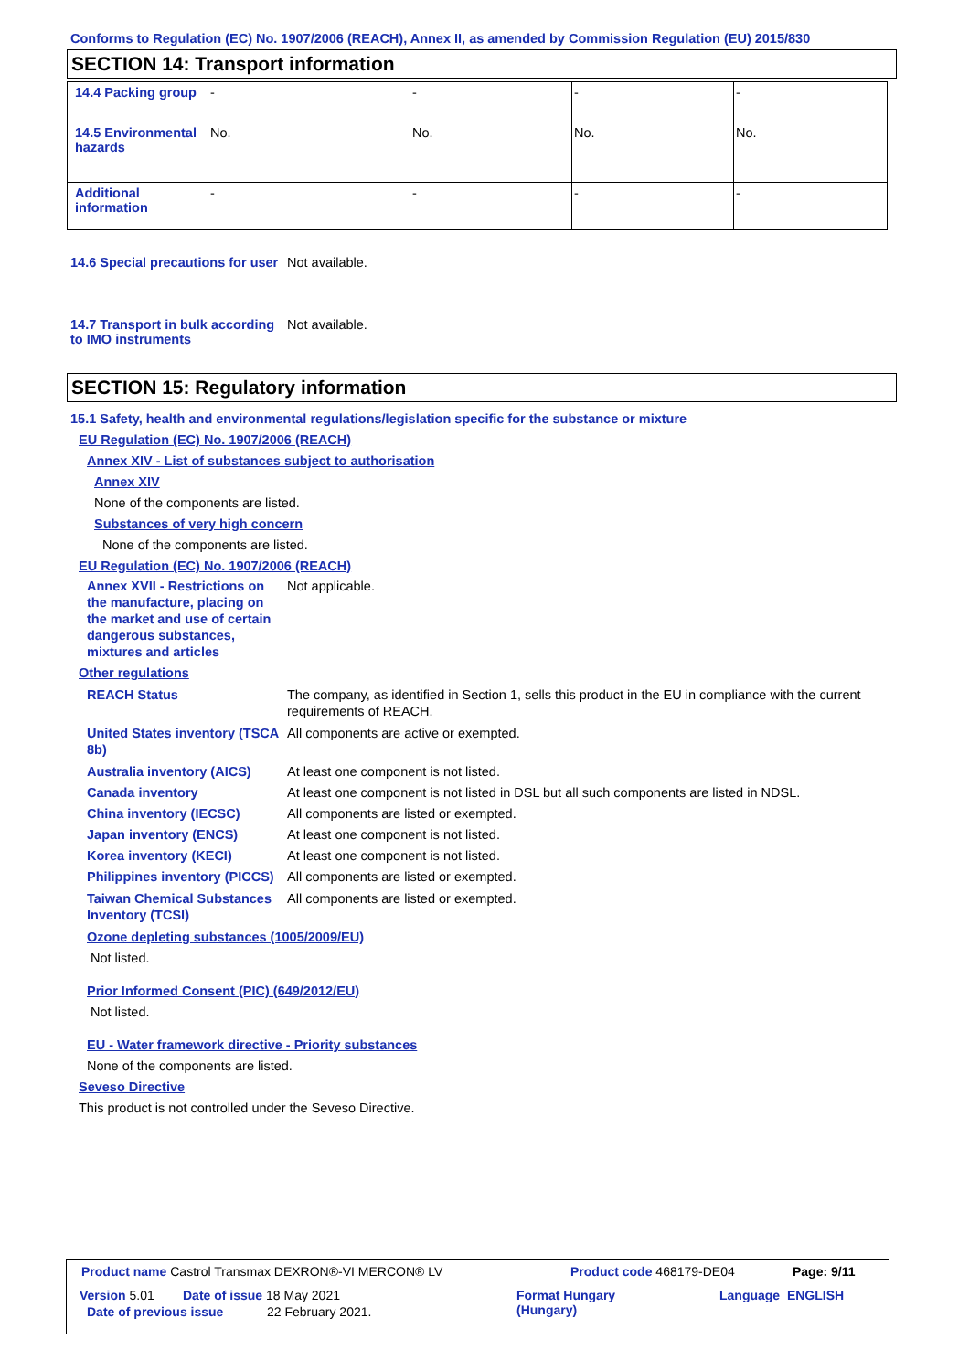Conforms to Regulation (EC) No. 1907/2006 (REACH), Annex II, as amended by Commission Regulation (EU) 2015/830
SECTION 14: Transport information
| 14.4 Packing group | - | - | - | - |
| 14.5 Environmental hazards | No. | No. | No. | No. |
| Additional information | - | - | - | - |
14.6 Special precautions for user
Not available.
14.7 Transport in bulk according to IMO instruments
Not available.
SECTION 15: Regulatory information
15.1 Safety, health and environmental regulations/legislation specific for the substance or mixture
EU Regulation (EC) No. 1907/2006 (REACH)
Annex XIV - List of substances subject to authorisation
Annex XIV
None of the components are listed.
Substances of very high concern
None of the components are listed.
EU Regulation (EC) No. 1907/2006 (REACH)
Annex XVII - Restrictions on the manufacture, placing on the market and use of certain dangerous substances, mixtures and articles
Not applicable.
Other regulations
REACH Status The company, as identified in Section 1, sells this product in the EU in compliance with the current requirements of REACH.
United States inventory (TSCA 8b)
All components are active or exempted.
Australia inventory (AICS)
At least one component is not listed.
Canada inventory At least one component is not listed in DSL but all such components are listed in NDSL.
China inventory (IECSC) All components are listed or exempted.
Japan inventory (ENCS) At least one component is not listed.
Korea inventory (KECI) At least one component is not listed.
Philippines inventory (PICCS)
All components are listed or exempted.
Taiwan Chemical Substances Inventory (TCSI)
All components are listed or exempted.
Ozone depleting substances (1005/2009/EU)
Not listed.
Prior Informed Consent (PIC) (649/2012/EU)
Not listed.
EU - Water framework directive - Priority substances
None of the components are listed.
Seveso Directive
This product is not controlled under the Seveso Directive.
Product name Castrol Transmax DEXRON®-VI MERCON® LV Product code 468179-DE04 Page: 9/11
Version 5.01 Date of issue 18 May 2021 Format Hungary
(Hungary) Language ENGLISH
Date of previous issue 22 February 2021.